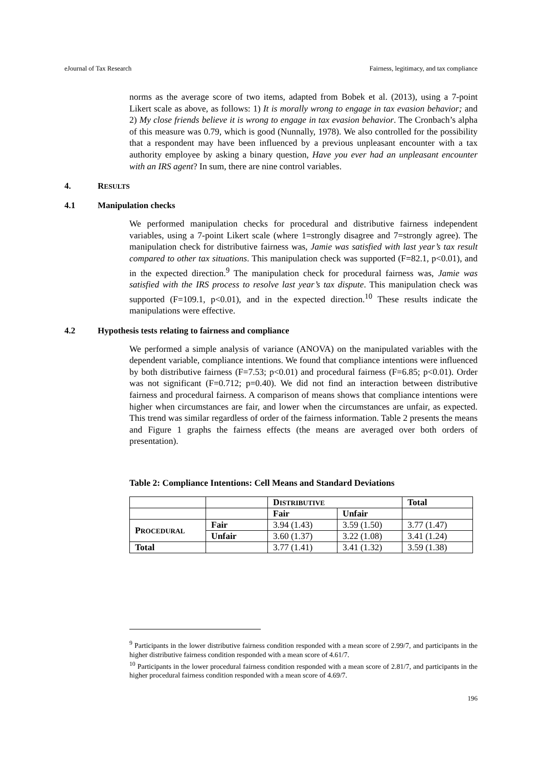eJournal of Tax Research Fairness, legitimacy, and tax compliance
norms as the average score of two items, adapted from Bobek et al. (2013), using a 7-point Likert scale as above, as follows: 1) It is morally wrong to engage in tax evasion behavior; and 2) My close friends believe it is wrong to engage in tax evasion behavior. The Cronbach’s alpha of this measure was 0.79, which is good (Nunnally, 1978). We also controlled for the possibility that a respondent may have been influenced by a previous unpleasant encounter with a tax authority employee by asking a binary question, Have you ever had an unpleasant encounter with an IRS agent? In sum, there are nine control variables.
4. RESULTS
4.1 Manipulation checks
We performed manipulation checks for procedural and distributive fairness independent variables, using a 7-point Likert scale (where 1=strongly disagree and 7=strongly agree). The manipulation check for distributive fairness was, Jamie was satisfied with last year’s tax result compared to other tax situations. This manipulation check was supported (F=82.1, p<0.01), and in the expected direction.<sup>9</sup> The manipulation check for procedural fairness was, Jamie was satisfied with the IRS process to resolve last year’s tax dispute. This manipulation check was supported (F=109.1, p<0.01), and in the expected direction.<sup>10</sup> These results indicate the manipulations were effective.
4.2 Hypothesis tests relating to fairness and compliance
We performed a simple analysis of variance (ANOVA) on the manipulated variables with the dependent variable, compliance intentions. We found that compliance intentions were influenced by both distributive fairness (F=7.53; p<0.01) and procedural fairness (F=6.85; p<0.01). Order was not significant (F=0.712; p=0.40). We did not find an interaction between distributive fairness and procedural fairness. A comparison of means shows that compliance intentions were higher when circumstances are fair, and lower when the circumstances are unfair, as expected. This trend was similar regardless of order of the fairness information. Table 2 presents the means and Figure 1 graphs the fairness effects (the means are averaged over both orders of presentation).
Table 2: Compliance Intentions: Cell Means and Standard Deviations
| | | D ISTRIBUTIVE | | Total |
| | | Fair | Unfair | |
| P ROCEDURAL | Fair | 3.94 (1.43) | 3.59 (1.50) | 3.77 (1.47) |
| | Unfair | 3.60 (1.37) | 3.22 (1.08) | 3.41 (1.24) |
| Total | | 3.77 (1.41) | 3.41 (1.32) | 3.59 (1.38) |
<sup>9</sup> Participants in the lower distributive fairness condition responded with a mean score of 2.99/7, and participants in the higher distributive fairness condition responded with a mean score of 4.61/7.
<sup>10</sup> Participants in the lower procedural fairness condition responded with a mean score of 2.81/7, and participants in the higher procedural fairness condition responded with a mean score of 4.69/7.
196